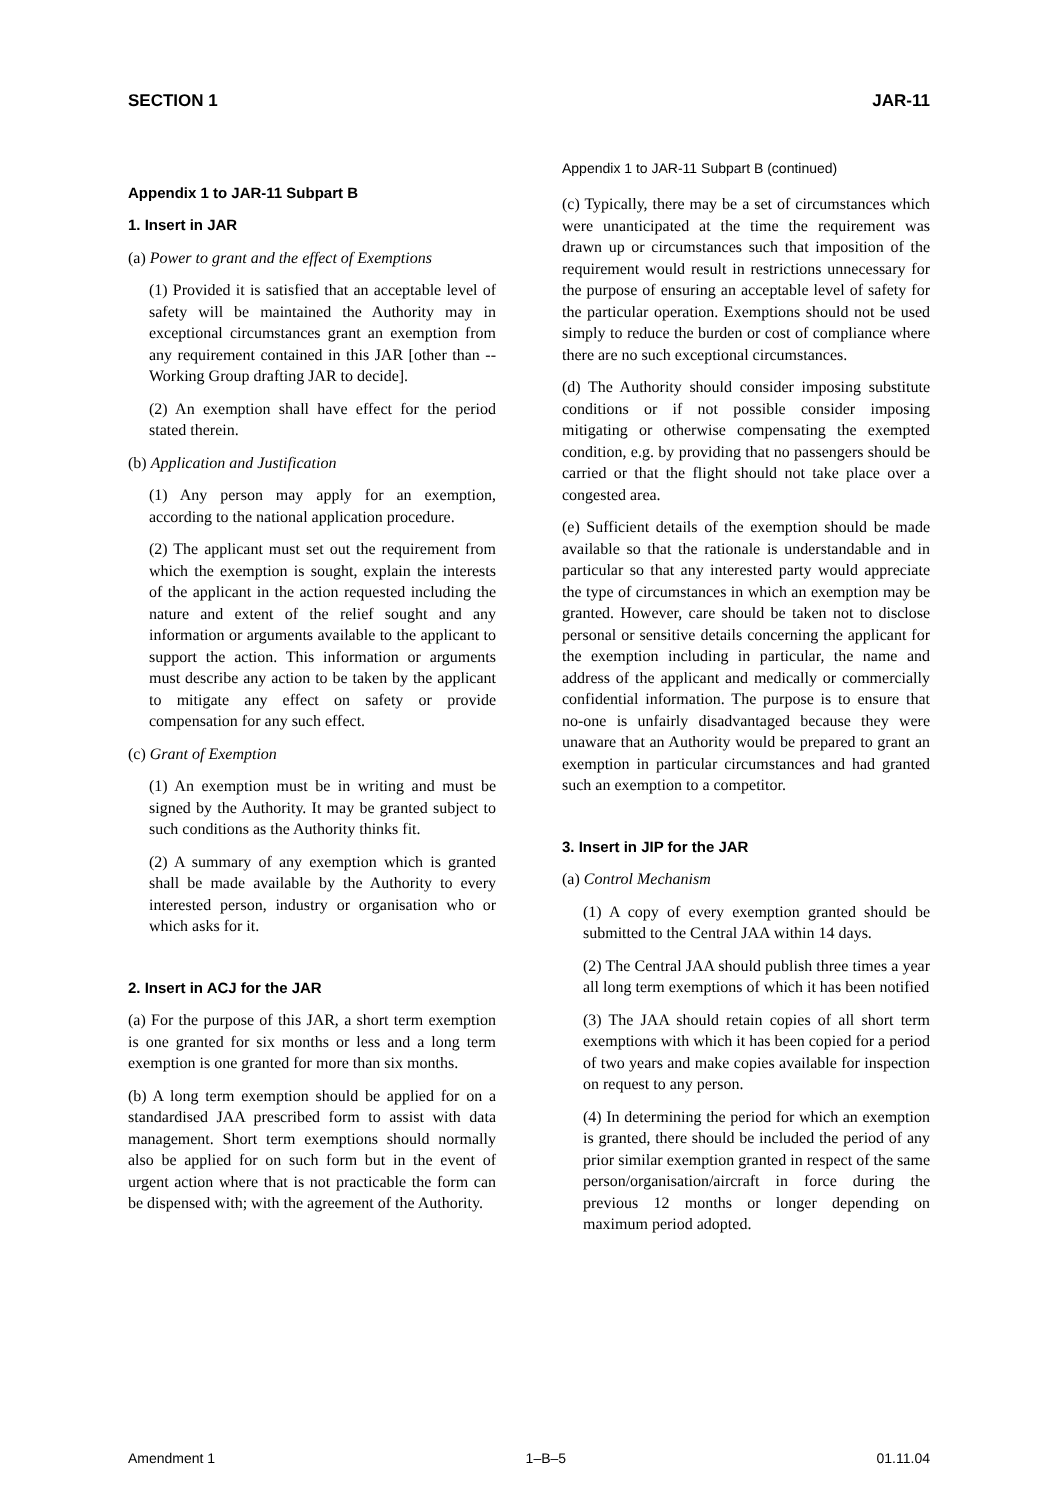SECTION 1 JAR-11
Appendix 1 to JAR-11 Subpart B
1. Insert in JAR
(a) Power to grant and the effect of Exemptions
(1) Provided it is satisfied that an acceptable level of safety will be maintained the Authority may in exceptional circumstances grant an exemption from any requirement contained in this JAR [other than -- Working Group drafting JAR to decide].
(2) An exemption shall have effect for the period stated therein.
(b) Application and Justification
(1) Any person may apply for an exemption, according to the national application procedure.
(2) The applicant must set out the requirement from which the exemption is sought, explain the interests of the applicant in the action requested including the nature and extent of the relief sought and any information or arguments available to the applicant to support the action. This information or arguments must describe any action to be taken by the applicant to mitigate any effect on safety or provide compensation for any such effect.
(c) Grant of Exemption
(1) An exemption must be in writing and must be signed by the Authority. It may be granted subject to such conditions as the Authority thinks fit.
(2) A summary of any exemption which is granted shall be made available by the Authority to every interested person, industry or organisation who or which asks for it.
2. Insert in ACJ for the JAR
(a) For the purpose of this JAR, a short term exemption is one granted for six months or less and a long term exemption is one granted for more than six months.
(b) A long term exemption should be applied for on a standardised JAA prescribed form to assist with data management. Short term exemptions should normally also be applied for on such form but in the event of urgent action where that is not practicable the form can be dispensed with; with the agreement of the Authority.
Appendix 1 to JAR-11 Subpart B (continued)
(c) Typically, there may be a set of circumstances which were unanticipated at the time the requirement was drawn up or circumstances such that imposition of the requirement would result in restrictions unnecessary for the purpose of ensuring an acceptable level of safety for the particular operation. Exemptions should not be used simply to reduce the burden or cost of compliance where there are no such exceptional circumstances.
(d) The Authority should consider imposing substitute conditions or if not possible consider imposing mitigating or otherwise compensating the exempted condition, e.g. by providing that no passengers should be carried or that the flight should not take place over a congested area.
(e) Sufficient details of the exemption should be made available so that the rationale is understandable and in particular so that any interested party would appreciate the type of circumstances in which an exemption may be granted. However, care should be taken not to disclose personal or sensitive details concerning the applicant for the exemption including in particular, the name and address of the applicant and medically or commercially confidential information. The purpose is to ensure that no-one is unfairly disadvantaged because they were unaware that an Authority would be prepared to grant an exemption in particular circumstances and had granted such an exemption to a competitor.
3. Insert in JIP for the JAR
(a) Control Mechanism
(1) A copy of every exemption granted should be submitted to the Central JAA within 14 days.
(2) The Central JAA should publish three times a year all long term exemptions of which it has been notified
(3) The JAA should retain copies of all short term exemptions with which it has been copied for a period of two years and make copies available for inspection on request to any person.
(4) In determining the period for which an exemption is granted, there should be included the period of any prior similar exemption granted in respect of the same person/organisation/aircraft in force during the previous 12 months or longer depending on maximum period adopted.
Amendment 1 1–B–5 01.11.04